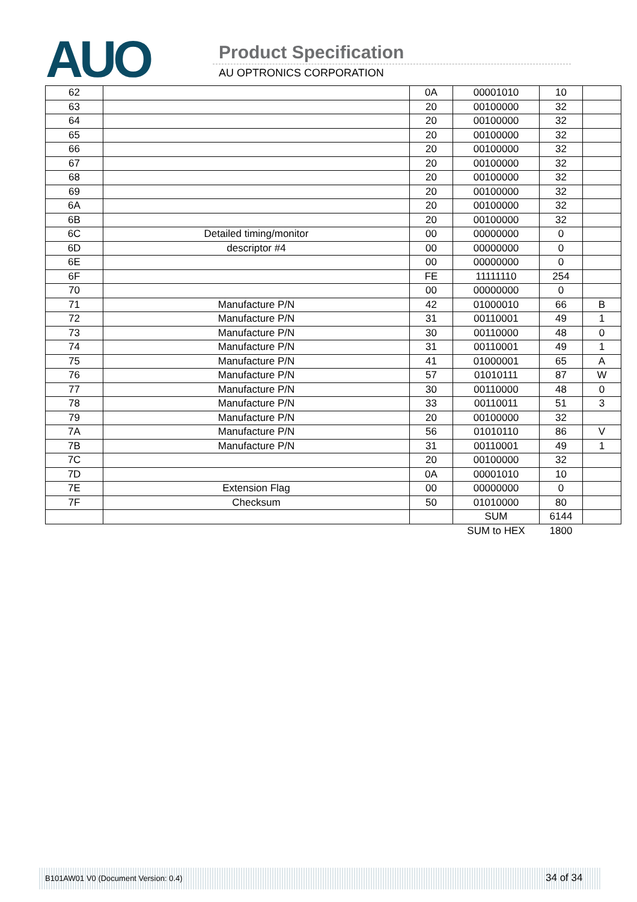AUO Product Specification
AU OPTRONICS CORPORATION
| 62 | | 0A | 00001010 | 10 | |
| 63 | | 20 | 00100000 | 32 | |
| 64 | | 20 | 00100000 | 32 | |
| 65 | | 20 | 00100000 | 32 | |
| 66 | | 20 | 00100000 | 32 | |
| 67 | | 20 | 00100000 | 32 | |
| 68 | | 20 | 00100000 | 32 | |
| 69 | | 20 | 00100000 | 32 | |
| 6A | | 20 | 00100000 | 32 | |
| 6B | | 20 | 00100000 | 32 | |
| 6C | Detailed timing/monitor | 00 | 00000000 | 0 | |
| 6D | descriptor #4 | 00 | 00000000 | 0 | |
| 6E | | 00 | 00000000 | 0 | |
| 6F | | FE | 11111110 | 254 | |
| 70 | | 00 | 00000000 | 0 | |
| 71 | Manufacture P/N | 42 | 01000010 | 66 | B |
| 72 | Manufacture P/N | 31 | 00110001 | 49 | 1 |
| 73 | Manufacture P/N | 30 | 00110000 | 48 | 0 |
| 74 | Manufacture P/N | 31 | 00110001 | 49 | 1 |
| 75 | Manufacture P/N | 41 | 01000001 | 65 | A |
| 76 | Manufacture P/N | 57 | 01010111 | 87 | W |
| 77 | Manufacture P/N | 30 | 00110000 | 48 | 0 |
| 78 | Manufacture P/N | 33 | 00110011 | 51 | 3 |
| 79 | Manufacture P/N | 20 | 00100000 | 32 | |
| 7A | Manufacture P/N | 56 | 01010110 | 86 | V |
| 7B | Manufacture P/N | 31 | 00110001 | 49 | 1 |
| 7C | | 20 | 00100000 | 32 | |
| 7D | | 0A | 00001010 | 10 | |
| 7E | Extension Flag | 00 | 00000000 | 0 | |
| 7F | Checksum | 50 | 01010000 | 80 | |
| | | | SUM | 6144 | |
| | | | SUM to HEX | 1800 | |
B101AW01 V0 (Document Version: 0.4) 34 of 34